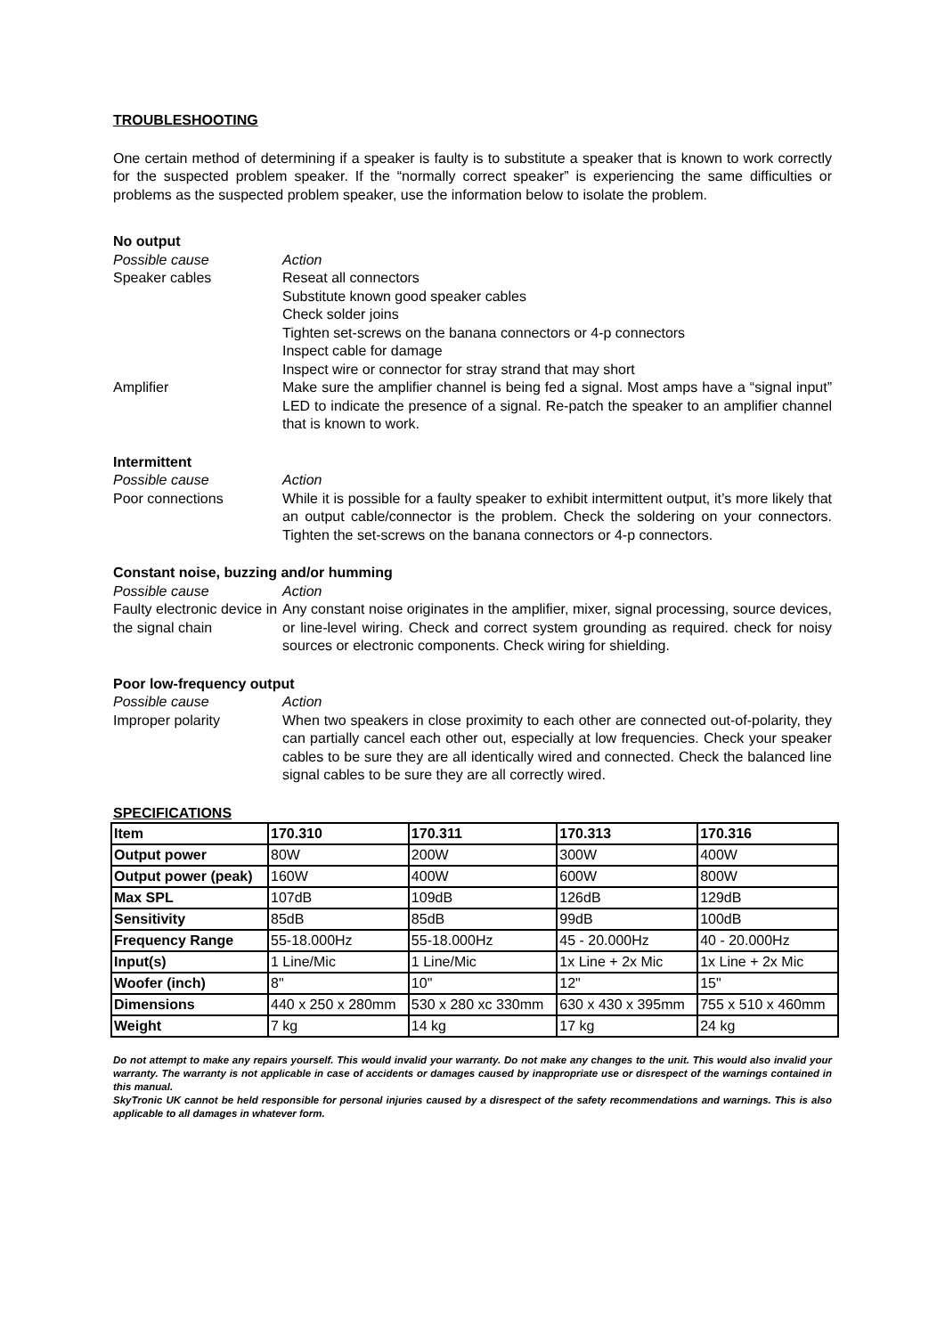TROUBLESHOOTING
One certain method of determining if a speaker is faulty is to substitute a speaker that is known to work correctly for the suspected problem speaker. If the “normally correct speaker” is experiencing the same difficulties or problems as the suspected problem speaker, use the information below to isolate the problem.
No output
Possible cause Action
Speaker cables Reseat all connectors
Substitute known good speaker cables
Check solder joins
Tighten set-screws on the banana connectors or 4-p connectors
Inspect cable for damage
Inspect wire or connector for stray strand that may short
Amplifier Make sure the amplifier channel is being fed a signal. Most amps have a “signal input” LED to indicate the presence of a signal. Re-patch the speaker to an amplifier channel that is known to work.
Intermittent
Possible cause Action
Poor connections While it is possible for a faulty speaker to exhibit intermittent output, it’s more likely that an output cable/connector is the problem. Check the soldering on your connectors. Tighten the set-screws on the banana connectors or 4-p connectors.
Constant noise, buzzing and/or humming
Possible cause Action
Faulty electronic device in the signal chain
Any constant noise originates in the amplifier, mixer, signal processing, source devices, or line-level wiring. Check and correct system grounding as required. check for noisy sources or electronic components. Check wiring for shielding.
Poor low-frequency output
Possible cause Action
Improper polarity When two speakers in close proximity to each other are connected out-of-polarity, they can partially cancel each other out, especially at low frequencies. Check your speaker cables to be sure they are all identically wired and connected. Check the balanced line signal cables to be sure they are all correctly wired.
SPECIFICATIONS
| Item | 170.310 | 170.311 | 170.313 | 170.316 |
| --- | --- | --- | --- | --- |
| Output power | 80W | 200W | 300W | 400W |
| Output power (peak) | 160W | 400W | 600W | 800W |
| Max SPL | 107dB | 109dB | 126dB | 129dB |
| Sensitivity | 85dB | 85dB | 99dB | 100dB |
| Frequency Range | 55-18.000Hz | 55-18.000Hz | 45 - 20.000Hz | 40 - 20.000Hz |
| Input(s) | 1 Line/Mic | 1 Line/Mic | 1x Line + 2x Mic | 1x Line + 2x Mic |
| Woofer (inch) | 8" | 10" | 12" | 15" |
| Dimensions | 440 x 250 x 280mm | 530 x 280 xc 330mm | 630 x 430 x 395mm | 755 x 510 x 460mm |
| Weight | 7 kg | 14 kg | 17 kg | 24 kg |
Do not attempt to make any repairs yourself. This would invalid your warranty. Do not make any changes to the unit. This would also invalid your warranty. The warranty is not applicable in case of accidents or damages caused by inappropriate use or disrespect of the warnings contained in this manual.
SkyTronic UK cannot be held responsible for personal injuries caused by a disrespect of the safety recommendations and warnings. This is also applicable to all damages in whatever form.